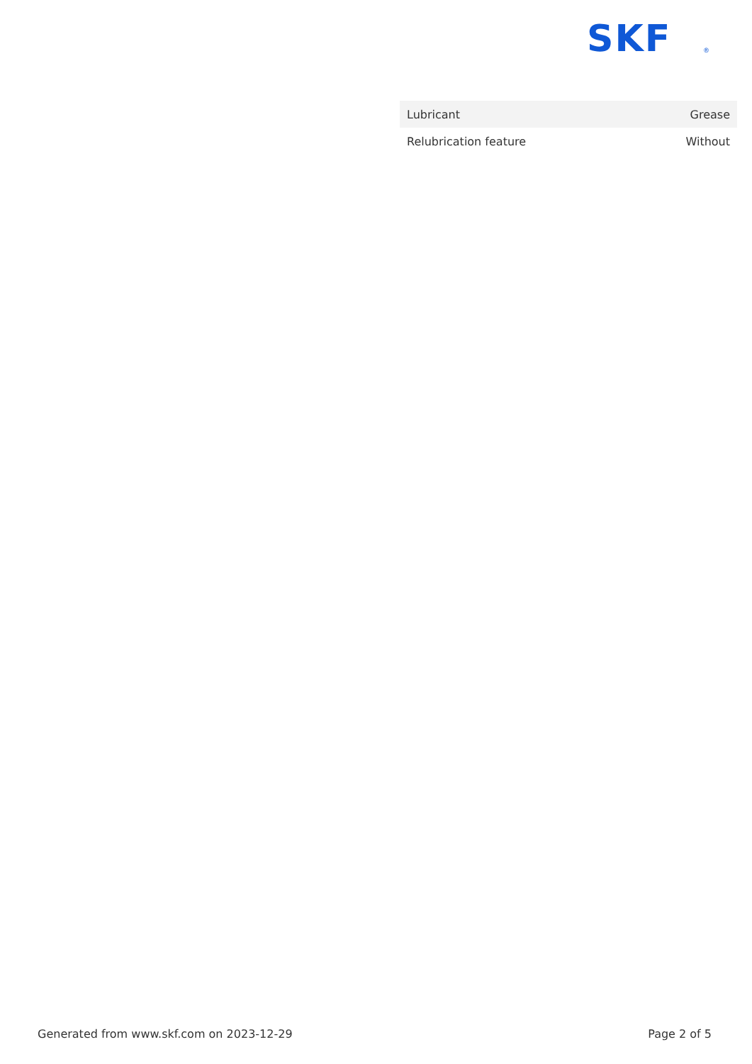SKF
®
| Lubricant | Grease |
| Relubrication feature | Without |
Generated from www.skf.com on 2023-12-29 Page 2 of 5